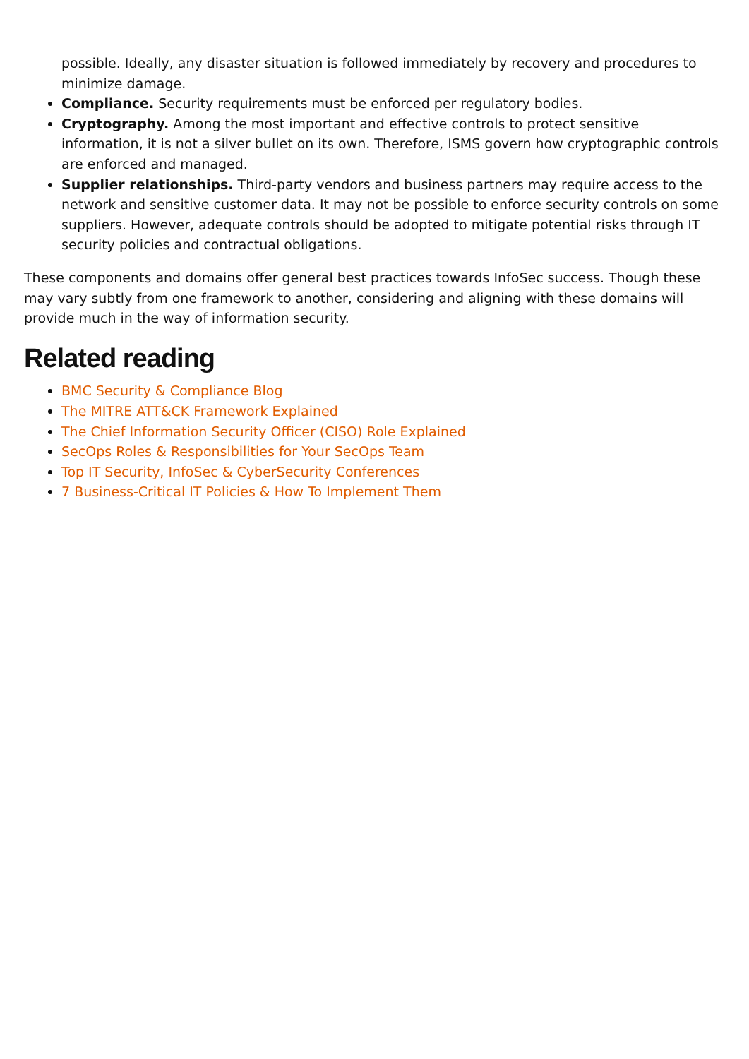possible. Ideally, any disaster situation is followed immediately by recovery and procedures to minimize damage.
Compliance. Security requirements must be enforced per regulatory bodies.
Cryptography. Among the most important and effective controls to protect sensitive information, it is not a silver bullet on its own. Therefore, ISMS govern how cryptographic controls are enforced and managed.
Supplier relationships. Third-party vendors and business partners may require access to the network and sensitive customer data. It may not be possible to enforce security controls on some suppliers. However, adequate controls should be adopted to mitigate potential risks through IT security policies and contractual obligations.
These components and domains offer general best practices towards InfoSec success. Though these may vary subtly from one framework to another, considering and aligning with these domains will provide much in the way of information security.
Related reading
BMC Security & Compliance Blog
The MITRE ATT&CK Framework Explained
The Chief Information Security Officer (CISO) Role Explained
SecOps Roles & Responsibilities for Your SecOps Team
Top IT Security, InfoSec & CyberSecurity Conferences
7 Business-Critical IT Policies & How To Implement Them